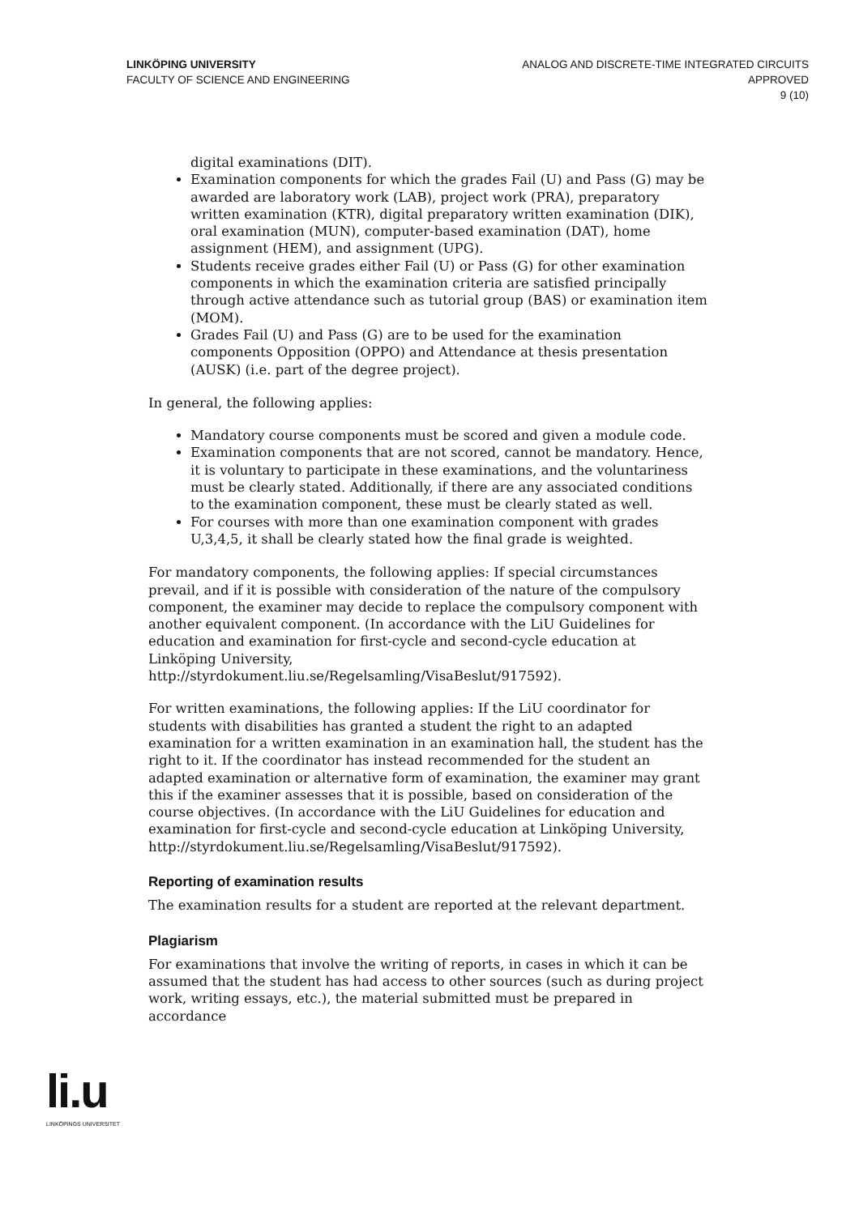LINKÖPING UNIVERSITY
FACULTY OF SCIENCE AND ENGINEERING
ANALOG AND DISCRETE-TIME INTEGRATED CIRCUITS
APPROVED
9 (10)
digital examinations (DIT).
Examination components for which the grades Fail (U) and Pass (G) may be awarded are laboratory work (LAB), project work (PRA), preparatory written examination (KTR), digital preparatory written examination (DIK), oral examination (MUN), computer-based examination (DAT), home assignment (HEM), and assignment (UPG).
Students receive grades either Fail (U) or Pass (G) for other examination components in which the examination criteria are satisfied principally through active attendance such as tutorial group (BAS) or examination item (MOM).
Grades Fail (U) and Pass (G) are to be used for the examination components Opposition (OPPO) and Attendance at thesis presentation (AUSK) (i.e. part of the degree project).
In general, the following applies:
Mandatory course components must be scored and given a module code.
Examination components that are not scored, cannot be mandatory. Hence, it is voluntary to participate in these examinations, and the voluntariness must be clearly stated. Additionally, if there are any associated conditions to the examination component, these must be clearly stated as well.
For courses with more than one examination component with grades U,3,4,5, it shall be clearly stated how the final grade is weighted.
For mandatory components, the following applies: If special circumstances prevail, and if it is possible with consideration of the nature of the compulsory component, the examiner may decide to replace the compulsory component with another equivalent component. (In accordance with the LiU Guidelines for education and examination for first-cycle and second-cycle education at Linköping University, http://styrdokument.liu.se/Regelsamling/VisaBeslut/917592).
For written examinations, the following applies: If the LiU coordinator for students with disabilities has granted a student the right to an adapted examination for a written examination in an examination hall, the student has the right to it. If the coordinator has instead recommended for the student an adapted examination or alternative form of examination, the examiner may grant this if the examiner assesses that it is possible, based on consideration of the course objectives. (In accordance with the LiU Guidelines for education and examination for first-cycle and second-cycle education at Linköping University, http://styrdokument.liu.se/Regelsamling/VisaBeslut/917592).
Reporting of examination results
The examination results for a student are reported at the relevant department.
Plagiarism
For examinations that involve the writing of reports, in cases in which it can be assumed that the student has had access to other sources (such as during project work, writing essays, etc.), the material submitted must be prepared in accordance
li.u
LINKÖPINGS UNIVERSITET